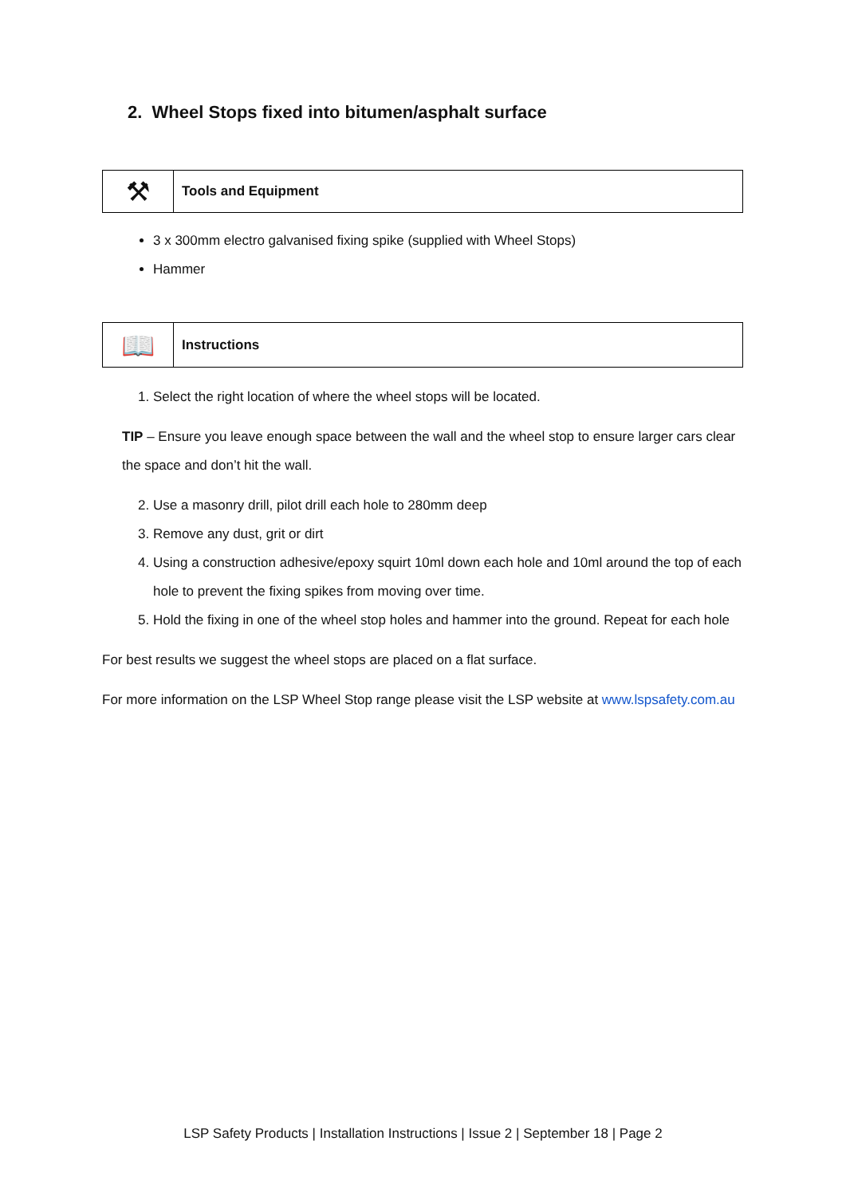2. Wheel Stops fixed into bitumen/asphalt surface
⚒
Tools and Equipment
3 x 300mm electro galvanised fixing spike (supplied with Wheel Stops)
Hammer
📖
Instructions
1. Select the right location of where the wheel stops will be located.
TIP – Ensure you leave enough space between the wall and the wheel stop to ensure larger cars clear the space and don’t hit the wall.
2. Use a masonry drill, pilot drill each hole to 280mm deep
3. Remove any dust, grit or dirt
4. Using a construction adhesive/epoxy squirt 10ml down each hole and 10ml around the top of each hole to prevent the fixing spikes from moving over time.
5. Hold the fixing in one of the wheel stop holes and hammer into the ground. Repeat for each hole
For best results we suggest the wheel stops are placed on a flat surface.
For more information on the LSP Wheel Stop range please visit the LSP website at www.lspsafety.com.au
LSP Safety Products | Installation Instructions | Issue 2 | September 18 | Page 2